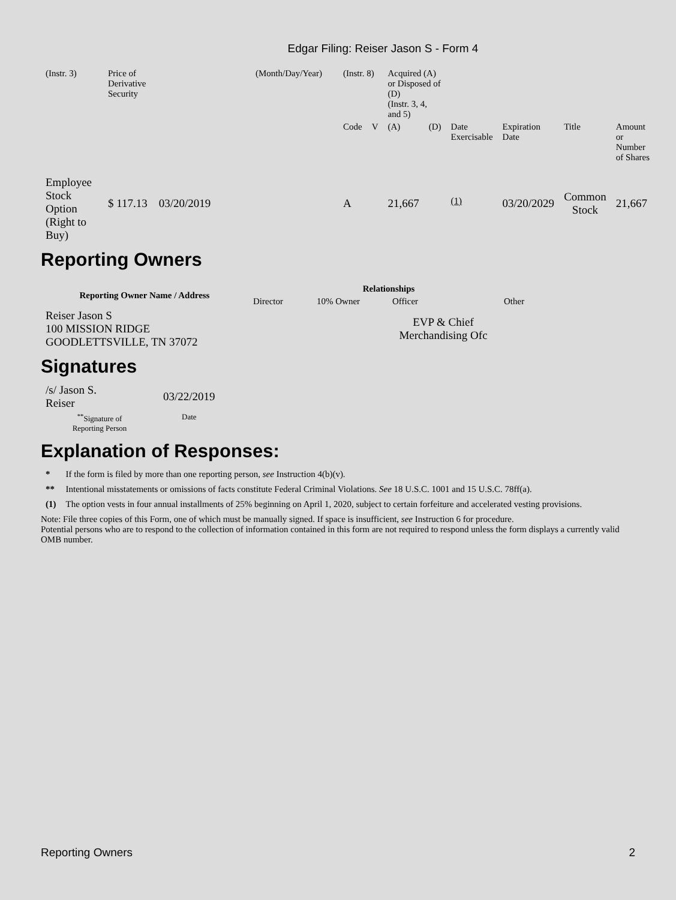Edgar Filing: Reiser Jason S - Form 4
| (Instr. 3) | Price of Derivative Security | (Month/Day/Year) | (Instr. 8) | | Acquired (A) or Disposed of (D) (Instr. 3, 4, and 5) | | | | | |
| | | | Code | V | (A) | (D) | Date Exercisable | Expiration Date | Title | Amount or Number of Shares |
| Employee Stock Option (Right to Buy) | $ 117.13 03/20/2019 | | A | | 21,667 | | <sup>(1)</sup> | 03/20/2029 | Common Stock | 21,667 |
Reporting Owners
| Reporting Owner Name / Address | Relationships | | | |
| --- | --- | --- | --- | --- |
| | Director | 10% Owner | Officer | Other |
| Reiser Jason S 100 MISSION RIDGE GOODLETTSVILLE, TN 37072 | | | EVP & Chief Merchandising Ofc | |
Signatures
| /s/ Jason S. Reiser | 03/22/2019 |
| <sup>**</sup> Signature of Reporting Person | Date |
Explanation of Responses:
| * | If the form is filed by more than one reporting person, see Instruction 4(b)(v). |
| ** | Intentional misstatements or omissions of facts constitute Federal Criminal Violations. See 18 U.S.C. 1001 and 15 U.S.C. 78ff(a). |
| (1) | The option vests in four annual installments of 25% beginning on April 1, 2020, subject to certain forfeiture and accelerated vesting provisions. |
Note: File three copies of this Form, one of which must be manually signed. If space is insufficient, see Instruction 6 for procedure.
Potential persons who are to respond to the collection of information contained in this form are not required to respond unless the form displays a currently valid OMB number.
Reporting Owners 2